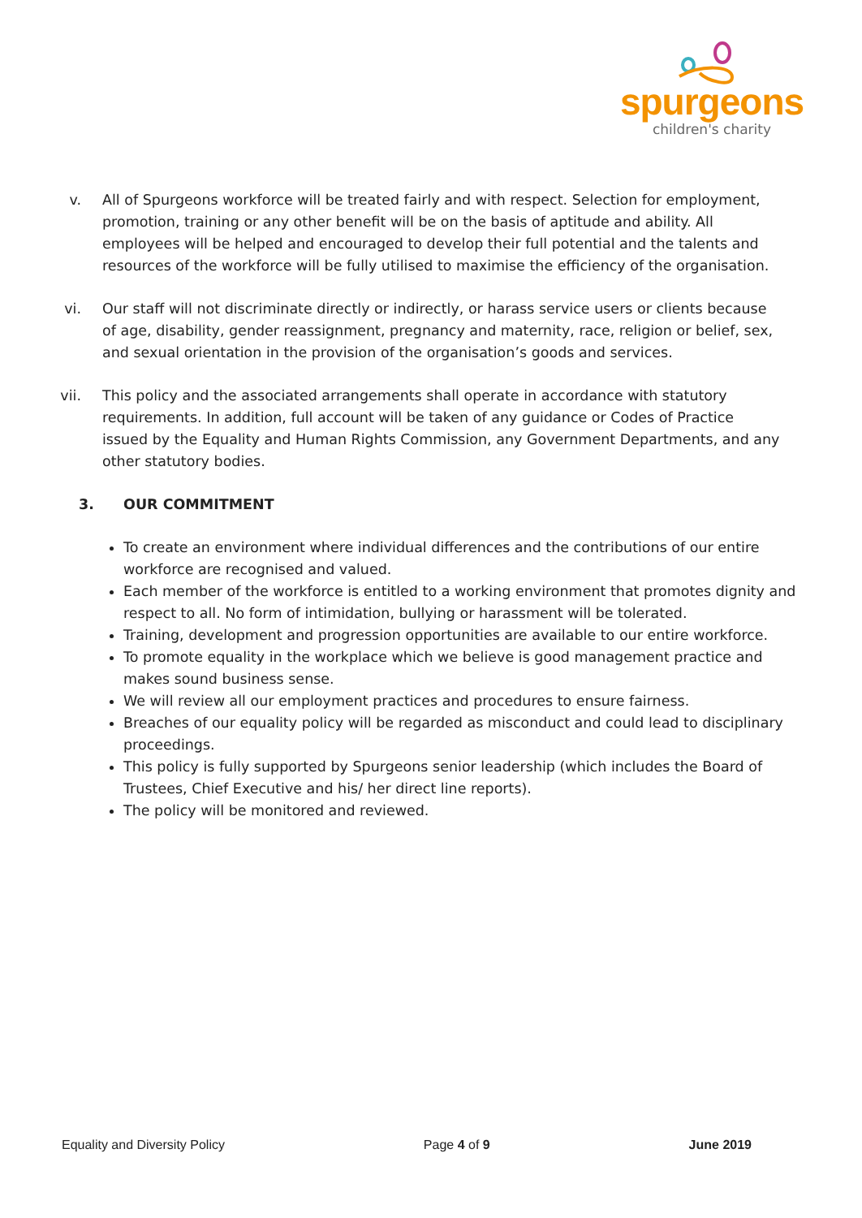spurgeons
children's charity
v. All of Spurgeons workforce will be treated fairly and with respect. Selection for employment, promotion, training or any other benefit will be on the basis of aptitude and ability. All employees will be helped and encouraged to develop their full potential and the talents and resources of the workforce will be fully utilised to maximise the efficiency of the organisation.
vi. Our staff will not discriminate directly or indirectly, or harass service users or clients because of age, disability, gender reassignment, pregnancy and maternity, race, religion or belief, sex, and sexual orientation in the provision of the organisation’s goods and services.
vii. This policy and the associated arrangements shall operate in accordance with statutory requirements. In addition, full account will be taken of any guidance or Codes of Practice issued by the Equality and Human Rights Commission, any Government Departments, and any other statutory bodies.
3. OUR COMMITMENT
To create an environment where individual differences and the contributions of our entire workforce are recognised and valued.
Each member of the workforce is entitled to a working environment that promotes dignity and respect to all. No form of intimidation, bullying or harassment will be tolerated.
Training, development and progression opportunities are available to our entire workforce.
To promote equality in the workplace which we believe is good management practice and makes sound business sense.
We will review all our employment practices and procedures to ensure fairness.
Breaches of our equality policy will be regarded as misconduct and could lead to disciplinary proceedings.
This policy is fully supported by Spurgeons senior leadership (which includes the Board of Trustees, Chief Executive and his/ her direct line reports).
The policy will be monitored and reviewed.
Equality and Diversity Policy Page 4 of 9 June 2019